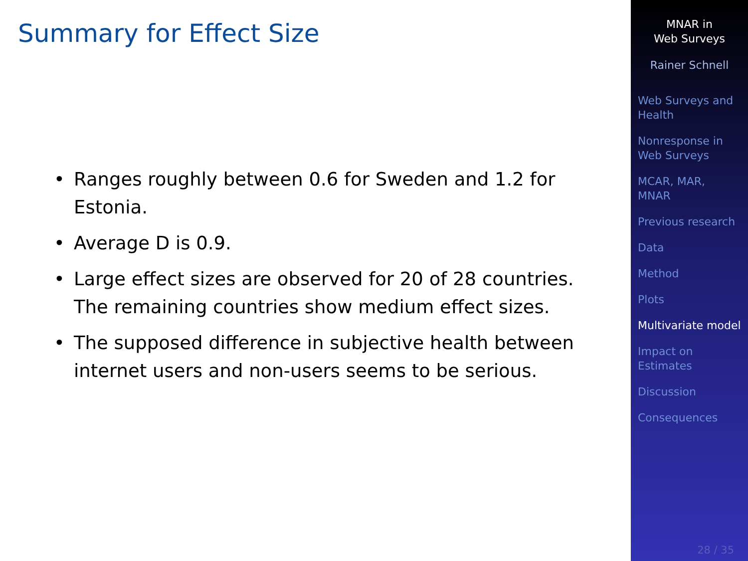Summary for Effect Size
• Ranges roughly between 0.6 for Sweden and 1.2 for Estonia.
• Average D is 0.9.
• Large effect sizes are observed for 20 of 28 countries. The remaining countries show medium effect sizes.
• The supposed difference in subjective health between internet users and non-users seems to be serious.
MNAR in
Web Surveys
Rainer Schnell
Web Surveys and Health
Nonresponse in Web Surveys
MCAR, MAR, MNAR
Previous research
Data
Method
Plots
Multivariate model
Impact on Estimates
Discussion
Consequences
28 / 35